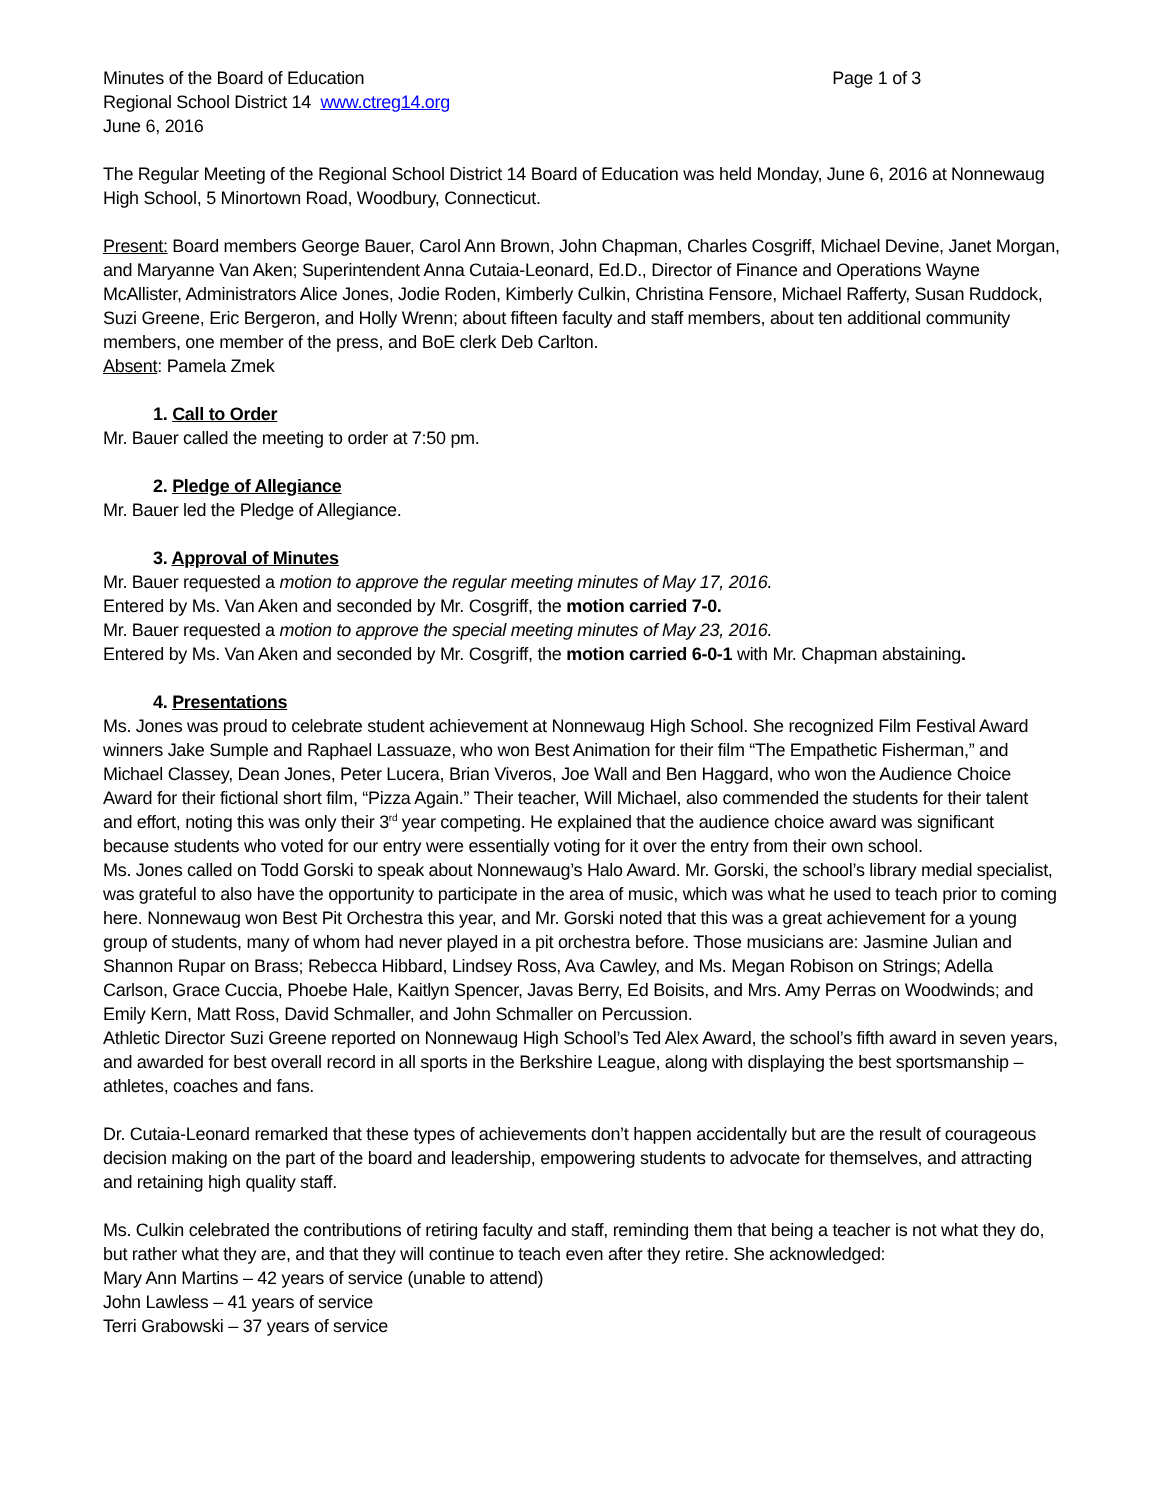Minutes of the Board of Education Page 1 of 3
Regional School District 14 www.ctreg14.org
June 6, 2016
The Regular Meeting of the Regional School District 14 Board of Education was held Monday, June 6, 2016 at Nonnewaug High School, 5 Minortown Road, Woodbury, Connecticut.
Present: Board members George Bauer, Carol Ann Brown, John Chapman, Charles Cosgriff, Michael Devine, Janet Morgan, and Maryanne Van Aken; Superintendent Anna Cutaia-Leonard, Ed.D., Director of Finance and Operations Wayne McAllister, Administrators Alice Jones, Jodie Roden, Kimberly Culkin, Christina Fensore, Michael Rafferty, Susan Ruddock, Suzi Greene, Eric Bergeron, and Holly Wrenn; about fifteen faculty and staff members, about ten additional community members, one member of the press, and BoE clerk Deb Carlton.
Absent: Pamela Zmek
1. Call to Order
Mr. Bauer called the meeting to order at 7:50 pm.
2. Pledge of Allegiance
Mr. Bauer led the Pledge of Allegiance.
3. Approval of Minutes
Mr. Bauer requested a motion to approve the regular meeting minutes of May 17, 2016.
Entered by Ms. Van Aken and seconded by Mr. Cosgriff, the motion carried 7-0.
Mr. Bauer requested a motion to approve the special meeting minutes of May 23, 2016.
Entered by Ms. Van Aken and seconded by Mr. Cosgriff, the motion carried 6-0-1 with Mr. Chapman abstaining.
4. Presentations
Ms. Jones was proud to celebrate student achievement at Nonnewaug High School. She recognized Film Festival Award winners Jake Sumple and Raphael Lassuaze, who won Best Animation for their film “The Empathetic Fisherman,” and Michael Classey, Dean Jones, Peter Lucera, Brian Viveros, Joe Wall and Ben Haggard, who won the Audience Choice Award for their fictional short film, “Pizza Again.” Their teacher, Will Michael, also commended the students for their talent and effort, noting this was only their 3<sup>rd</sup> year competing. He explained that the audience choice award was significant because students who voted for our entry were essentially voting for it over the entry from their own school.
Ms. Jones called on Todd Gorski to speak about Nonnewaug’s Halo Award. Mr. Gorski, the school’s library medial specialist, was grateful to also have the opportunity to participate in the area of music, which was what he used to teach prior to coming here. Nonnewaug won Best Pit Orchestra this year, and Mr. Gorski noted that this was a great achievement for a young group of students, many of whom had never played in a pit orchestra before. Those musicians are: Jasmine Julian and Shannon Rupar on Brass; Rebecca Hibbard, Lindsey Ross, Ava Cawley, and Ms. Megan Robison on Strings; Adella Carlson, Grace Cuccia, Phoebe Hale, Kaitlyn Spencer, Javas Berry, Ed Boisits, and Mrs. Amy Perras on Woodwinds; and Emily Kern, Matt Ross, David Schmaller, and John Schmaller on Percussion.
Athletic Director Suzi Greene reported on Nonnewaug High School’s Ted Alex Award, the school’s fifth award in seven years, and awarded for best overall record in all sports in the Berkshire League, along with displaying the best sportsmanship – athletes, coaches and fans.
Dr. Cutaia-Leonard remarked that these types of achievements don’t happen accidentally but are the result of courageous decision making on the part of the board and leadership, empowering students to advocate for themselves, and attracting and retaining high quality staff.
Ms. Culkin celebrated the contributions of retiring faculty and staff, reminding them that being a teacher is not what they do, but rather what they are, and that they will continue to teach even after they retire. She acknowledged:
Mary Ann Martins – 42 years of service (unable to attend)
John Lawless – 41 years of service
Terri Grabowski – 37 years of service